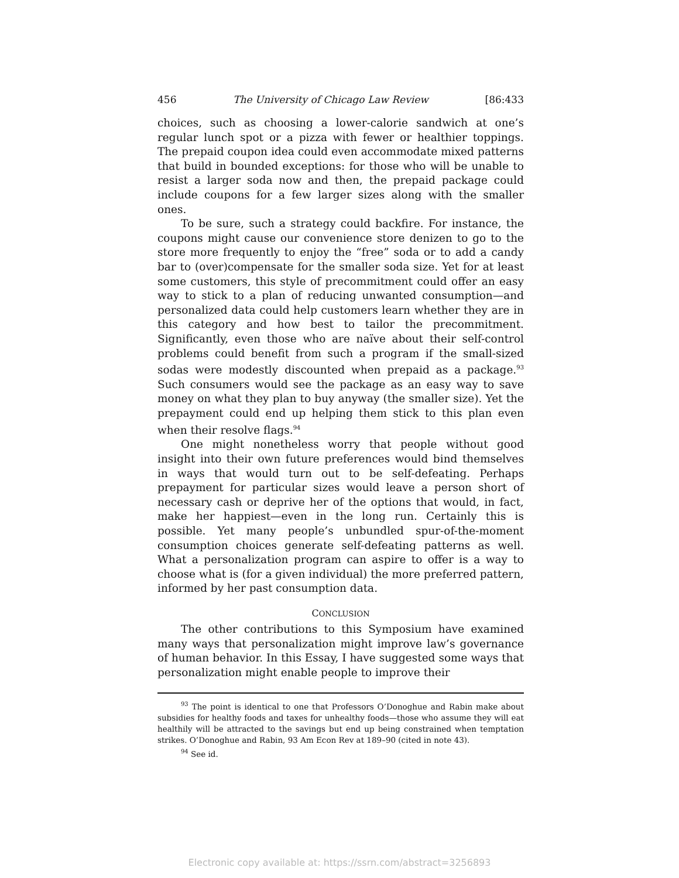456 The University of Chicago Law Review [86:433
choices, such as choosing a lower-calorie sandwich at one’s regular lunch spot or a pizza with fewer or healthier toppings. The prepaid coupon idea could even accommodate mixed patterns that build in bounded exceptions: for those who will be unable to resist a larger soda now and then, the prepaid package could include coupons for a few larger sizes along with the smaller ones.
To be sure, such a strategy could backfire. For instance, the coupons might cause our convenience store denizen to go to the store more frequently to enjoy the “free” soda or to add a candy bar to (over)compensate for the smaller soda size. Yet for at least some customers, this style of precommitment could offer an easy way to stick to a plan of reducing unwanted consumption—and personalized data could help customers learn whether they are in this category and how best to tailor the precommitment. Significantly, even those who are naïve about their self-control problems could benefit from such a program if the small-sized sodas were modestly discounted when prepaid as a package.<sup>93</sup> Such consumers would see the package as an easy way to save money on what they plan to buy anyway (the smaller size). Yet the prepayment could end up helping them stick to this plan even when their resolve flags.<sup>94</sup>
One might nonetheless worry that people without good insight into their own future preferences would bind themselves in ways that would turn out to be self-defeating. Perhaps prepayment for particular sizes would leave a person short of necessary cash or deprive her of the options that would, in fact, make her happiest—even in the long run. Certainly this is possible. Yet many people’s unbundled spur-of-the-moment consumption choices generate self-defeating patterns as well. What a personalization program can aspire to offer is a way to choose what is (for a given individual) the more preferred pattern, informed by her past consumption data.
CONCLUSION
The other contributions to this Symposium have examined many ways that personalization might improve law’s governance of human behavior. In this Essay, I have suggested some ways that personalization might enable people to improve their
<sup>93</sup> The point is identical to one that Professors O’Donoghue and Rabin make about subsidies for healthy foods and taxes for unhealthy foods—those who assume they will eat healthily will be attracted to the savings but end up being constrained when temptation strikes. O’Donoghue and Rabin, 93 Am Econ Rev at 189–90 (cited in note 43).
<sup>94</sup> See id.
Electronic copy available at: https://ssrn.com/abstract=3256893